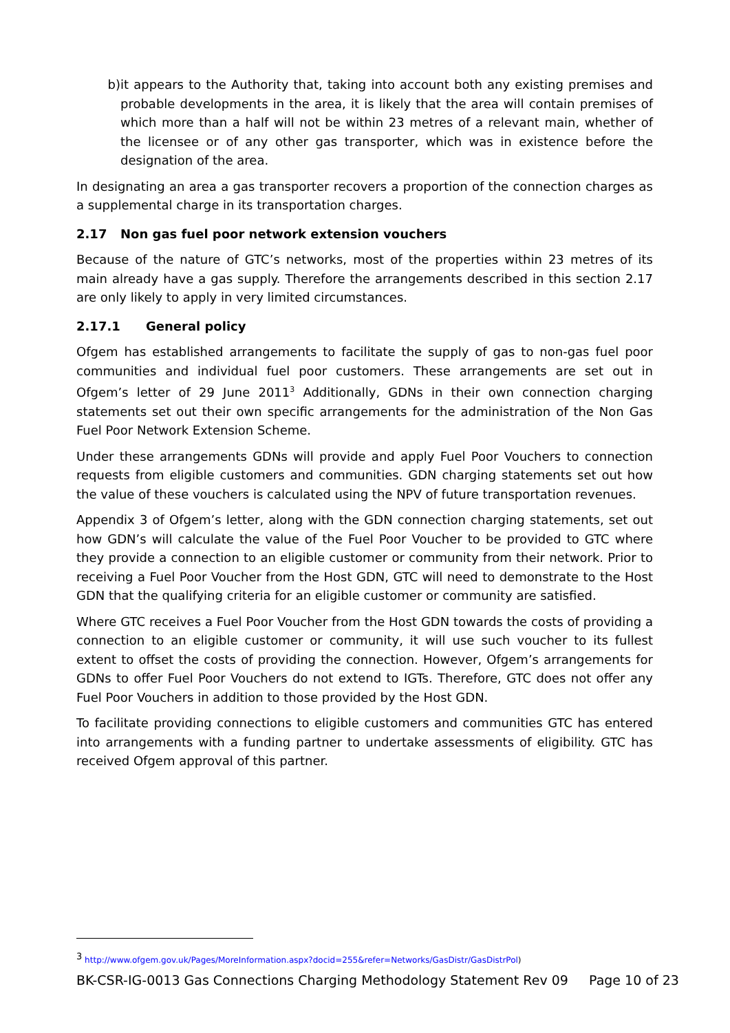b) it appears to the Authority that, taking into account both any existing premises and probable developments in the area, it is likely that the area will contain premises of which more than a half will not be within 23 metres of a relevant main, whether of the licensee or of any other gas transporter, which was in existence before the designation of the area.
In designating an area a gas transporter recovers a proportion of the connection charges as a supplemental charge in its transportation charges.
2.17 Non gas fuel poor network extension vouchers
Because of the nature of GTC’s networks, most of the properties within 23 metres of its main already have a gas supply. Therefore the arrangements described in this section 2.17 are only likely to apply in very limited circumstances.
2.17.1 General policy
Ofgem has established arrangements to facilitate the supply of gas to non-gas fuel poor communities and individual fuel poor customers. These arrangements are set out in Ofgem’s letter of 29 June 2011<sup>3</sup> Additionally, GDNs in their own connection charging statements set out their own specific arrangements for the administration of the Non Gas Fuel Poor Network Extension Scheme.
Under these arrangements GDNs will provide and apply Fuel Poor Vouchers to connection requests from eligible customers and communities. GDN charging statements set out how the value of these vouchers is calculated using the NPV of future transportation revenues.
Appendix 3 of Ofgem’s letter, along with the GDN connection charging statements, set out how GDN’s will calculate the value of the Fuel Poor Voucher to be provided to GTC where they provide a connection to an eligible customer or community from their network. Prior to receiving a Fuel Poor Voucher from the Host GDN, GTC will need to demonstrate to the Host GDN that the qualifying criteria for an eligible customer or community are satisfied.
Where GTC receives a Fuel Poor Voucher from the Host GDN towards the costs of providing a connection to an eligible customer or community, it will use such voucher to its fullest extent to offset the costs of providing the connection. However, Ofgem’s arrangements for GDNs to offer Fuel Poor Vouchers do not extend to IGTs. Therefore, GTC does not offer any Fuel Poor Vouchers in addition to those provided by the Host GDN.
To facilitate providing connections to eligible customers and communities GTC has entered into arrangements with a funding partner to undertake assessments of eligibility. GTC has received Ofgem approval of this partner.
<sup>3</sup> http://www.ofgem.gov.uk/Pages/MoreInformation.aspx?docid=255&refer=Networks/GasDistr/GasDistrPol)
BK-CSR-IG-0013 Gas Connections Charging Methodology Statement Rev 09 Page 10 of 23